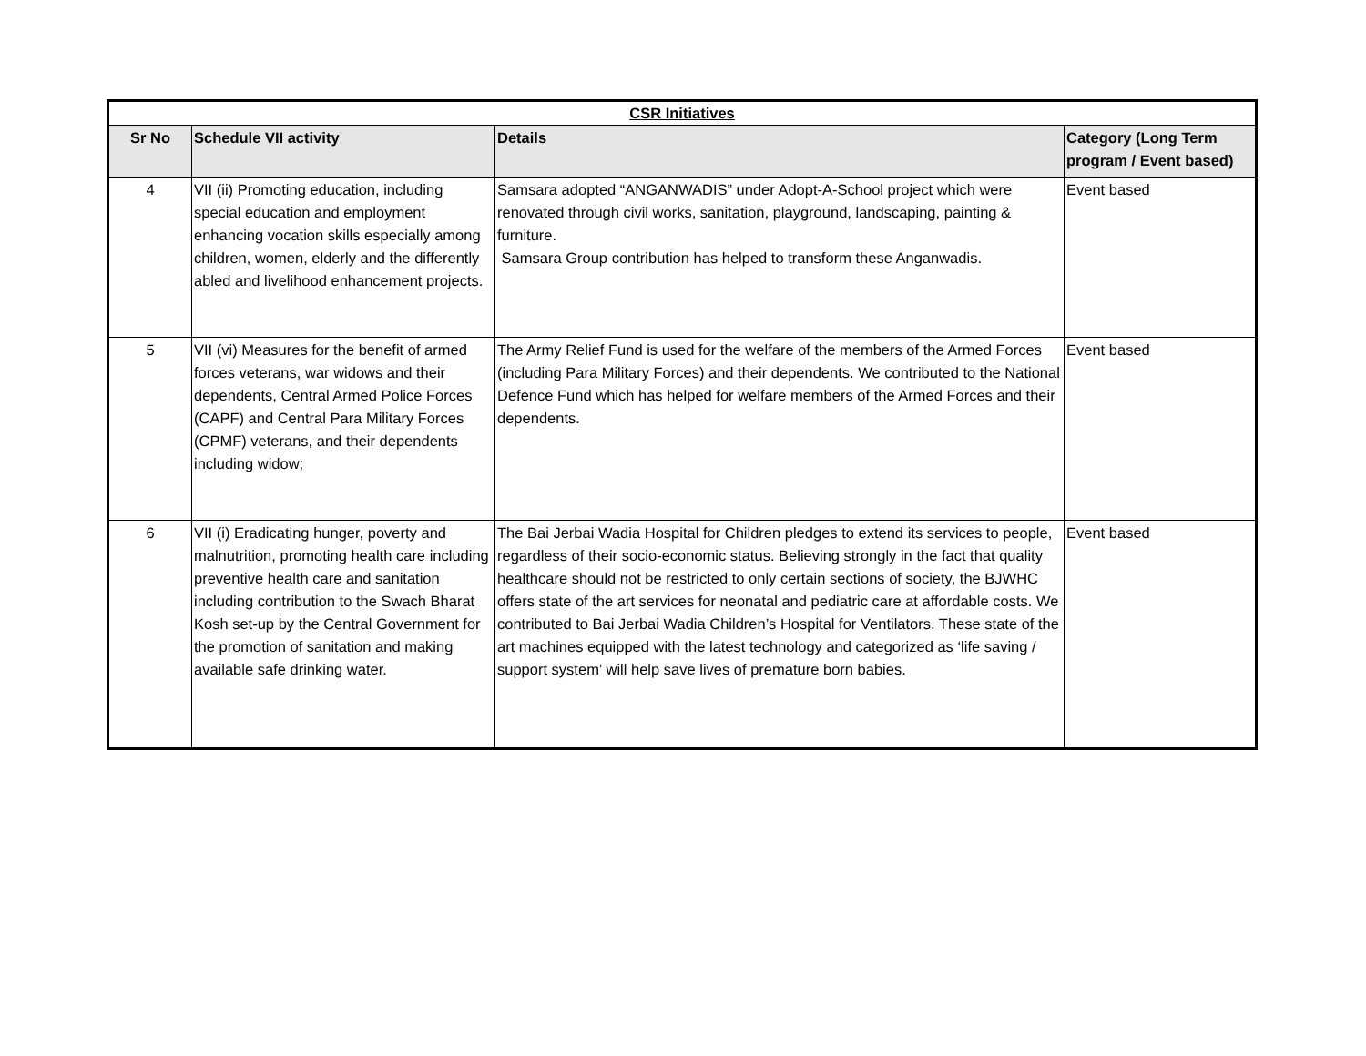| CSR Initiatives | | | |
| --- | --- | --- | --- |
| Sr No | Schedule VII activity | Details | Category (Long Term program / Event based) |
| 4 | VII (ii) Promoting education, including special education and employment enhancing vocation skills especially among children, women, elderly and the differently abled and livelihood enhancement projects. | Samsara adopted “ANGANWADIS” under Adopt-A-School project which were renovated through civil works, sanitation, playground, landscaping, painting & furniture. Samsara Group contribution has helped to transform these Anganwadis. | Event based |
| 5 | VII (vi) Measures for the benefit of armed forces veterans, war widows and their dependents, Central Armed Police Forces (CAPF) and Central Para Military Forces (CPMF) veterans, and their dependents including widow; | The Army Relief Fund is used for the welfare of the members of the Armed Forces (including Para Military Forces) and their dependents. We contributed to the National Defence Fund which has helped for welfare members of the Armed Forces and their dependents. | Event based |
| 6 | VII (i) Eradicating hunger, poverty and malnutrition, promoting health care including preventive health care and sanitation including contribution to the Swach Bharat Kosh set-up by the Central Government for the promotion of sanitation and making available safe drinking water. | The Bai Jerbai Wadia Hospital for Children pledges to extend its services to people, regardless of their socio-economic status. Believing strongly in the fact that quality healthcare should not be restricted to only certain sections of society, the BJWHC offers state of the art services for neonatal and pediatric care at affordable costs. We contributed to Bai Jerbai Wadia Children’s Hospital for Ventilators. These state of the art machines equipped with the latest technology and categorized as ‘life saving / support system’ will help save lives of premature born babies. | Event based |